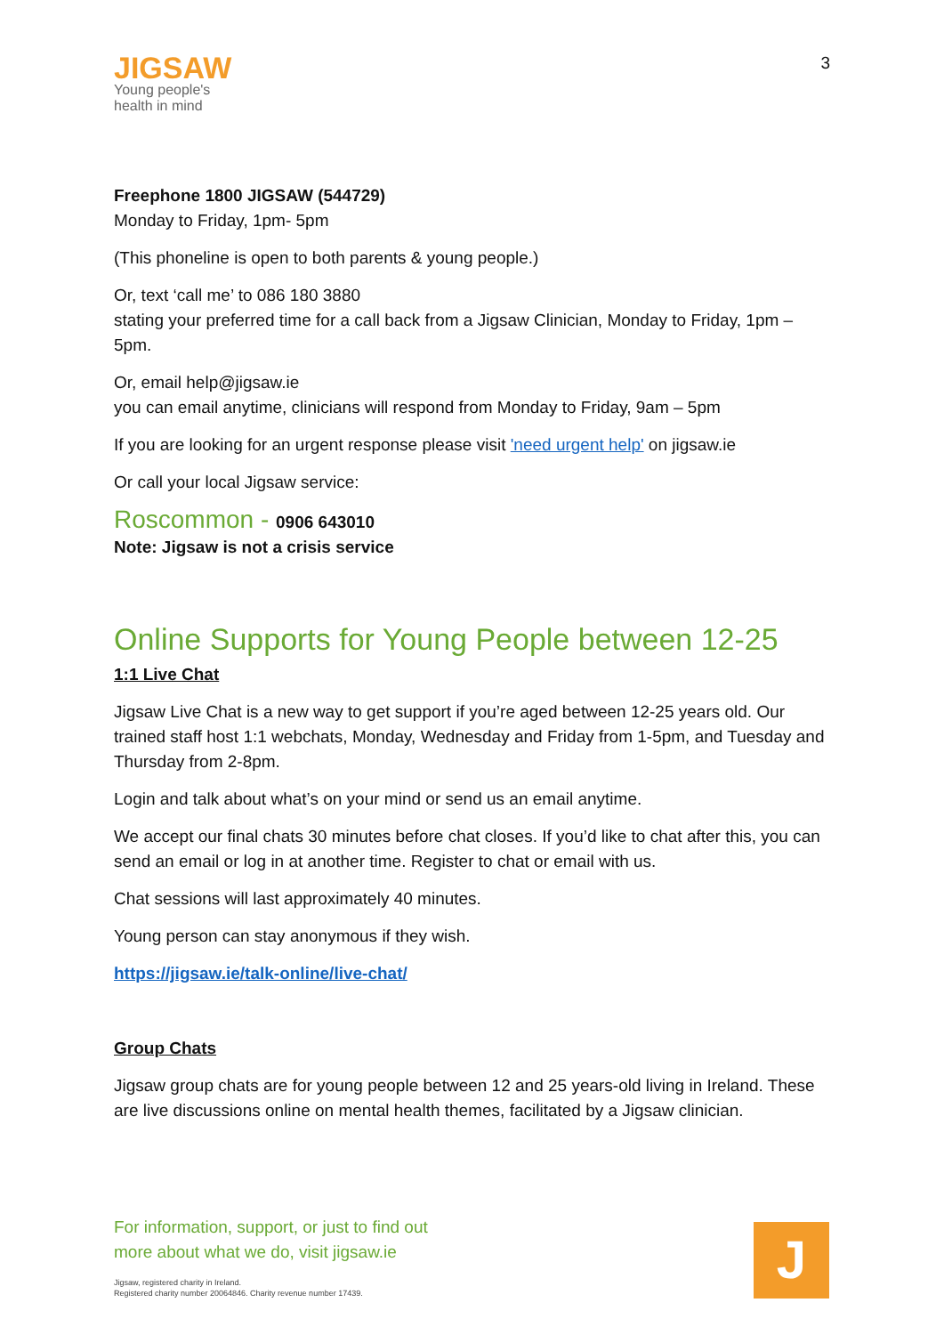JIGSAW
Young people's
health in mind
3
Freephone 1800 JIGSAW (544729)
Monday to Friday, 1pm- 5pm
(This phoneline is open to both parents & young people.)
Or, text ‘call me’ to 086 180 3880
stating your preferred time for a call back from a Jigsaw Clinician, Monday to Friday, 1pm – 5pm.
Or, email help@jigsaw.ie
you can email anytime, clinicians will respond from Monday to Friday, 9am – 5pm
If you are looking for an urgent response please visit 'need urgent help' on jigsaw.ie
Or call your local Jigsaw service:
Roscommon - 0906 643010
Note: Jigsaw is not a crisis service
Online Supports for Young People between 12-25
1:1 Live Chat
Jigsaw Live Chat is a new way to get support if you’re aged between 12-25 years old. Our trained staff host 1:1 webchats, Monday, Wednesday and Friday from 1-5pm, and Tuesday and Thursday from 2-8pm.
Login and talk about what’s on your mind or send us an email anytime.
We accept our final chats 30 minutes before chat closes. If you’d like to chat after this, you can send an email or log in at another time. Register to chat or email with us.
Chat sessions will last approximately 40 minutes.
Young person can stay anonymous if they wish.
https://jigsaw.ie/talk-online/live-chat/
Group Chats
Jigsaw group chats are for young people between 12 and 25 years-old living in Ireland. These are live discussions online on mental health themes, facilitated by a Jigsaw clinician.
For information, support, or just to find out
more about what we do, visit jigsaw.ie
Jigsaw, registered charity in Ireland.
Registered charity number 20064846. Charity revenue number 17439.
J